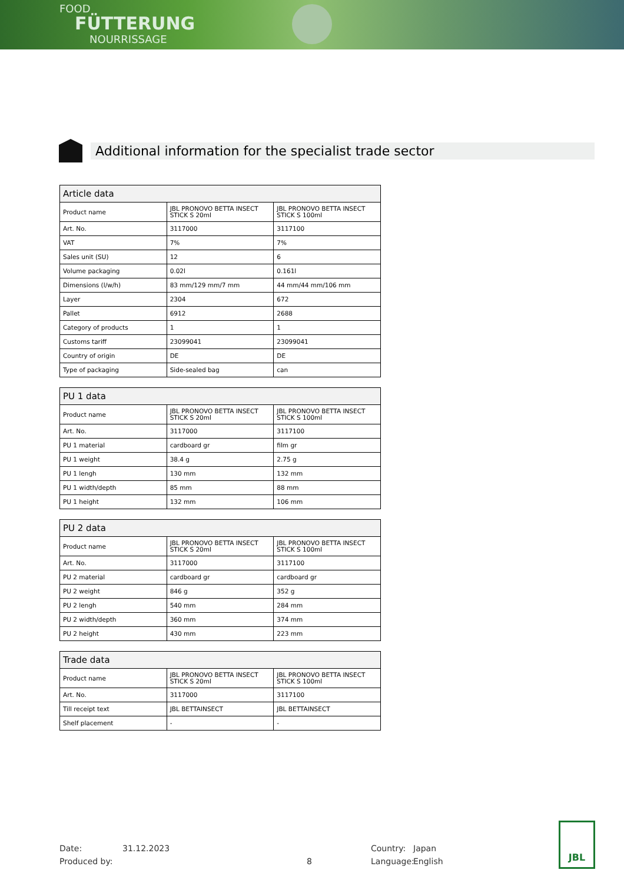FOOD
FÜTTERUNG
NOURRISSAGE
Additional information for the specialist trade sector
| Article data | | |
| --- | --- | --- |
| Product name | JBL PRONOVO BETTA INSECT STICK S 20ml | JBL PRONOVO BETTA INSECT STICK S 100ml |
| Art. No. | 3117000 | 3117100 |
| VAT | 7% | 7% |
| Sales unit (SU) | 12 | 6 |
| Volume packaging | 0.02l | 0.161l |
| Dimensions (l/w/h) | 83 mm/129 mm/7 mm | 44 mm/44 mm/106 mm |
| Layer | 2304 | 672 |
| Pallet | 6912 | 2688 |
| Category of products | 1 | 1 |
| Customs tariff | 23099041 | 23099041 |
| Country of origin | DE | DE |
| Type of packaging | Side-sealed bag | can |
| PU 1 data | | |
| --- | --- | --- |
| Product name | JBL PRONOVO BETTA INSECT STICK S 20ml | JBL PRONOVO BETTA INSECT STICK S 100ml |
| Art. No. | 3117000 | 3117100 |
| PU 1 material | cardboard gr | film gr |
| PU 1 weight | 38.4 g | 2.75 g |
| PU 1 lengh | 130 mm | 132 mm |
| PU 1 width/depth | 85 mm | 88 mm |
| PU 1 height | 132 mm | 106 mm |
| PU 2 data | | |
| --- | --- | --- |
| Product name | JBL PRONOVO BETTA INSECT STICK S 20ml | JBL PRONOVO BETTA INSECT STICK S 100ml |
| Art. No. | 3117000 | 3117100 |
| PU 2 material | cardboard gr | cardboard gr |
| PU 2 weight | 846 g | 352 g |
| PU 2 lengh | 540 mm | 284 mm |
| PU 2 width/depth | 360 mm | 374 mm |
| PU 2 height | 430 mm | 223 mm |
| Trade data | | |
| --- | --- | --- |
| Product name | JBL PRONOVO BETTA INSECT STICK S 20ml | JBL PRONOVO BETTA INSECT STICK S 100ml |
| Art. No. | 3117000 | 3117100 |
| Till receipt text | JBL BETTAINSECT | JBL BETTAINSECT |
| Shelf placement | - | - |
Date: 31.12.2023 Country: Japan
Produced by: 8 Language: English
JBL